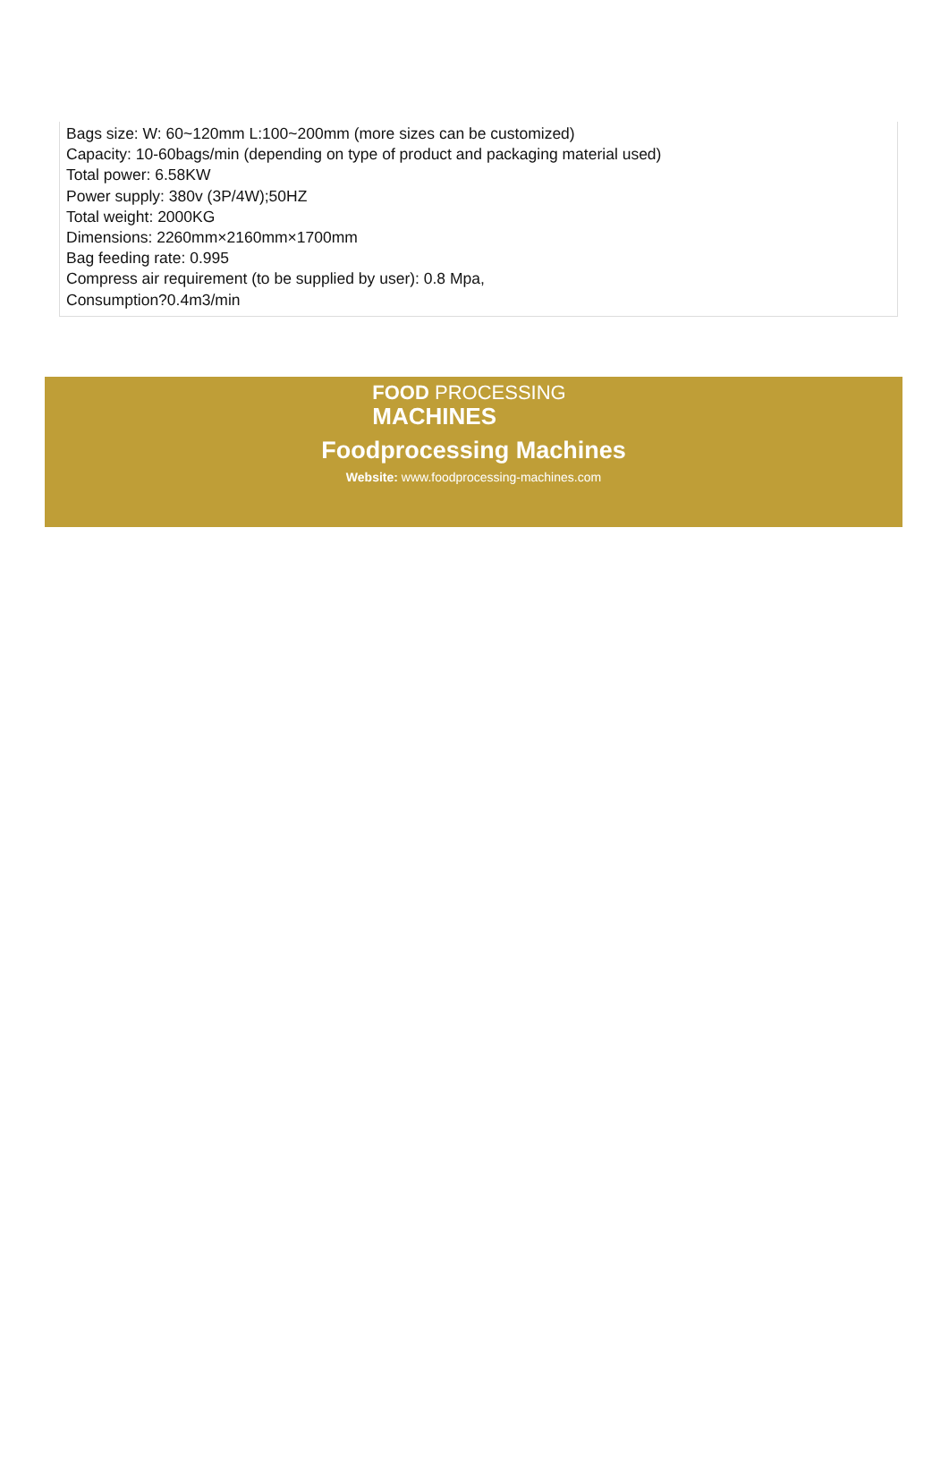Bags size: W: 60~120mm L:100~200mm (more sizes can be customized)
Capacity: 10-60bags/min (depending on type of product and packaging material used)
Total power: 6.58KW
Power supply: 380v (3P/4W);50HZ
Total weight: 2000KG
Dimensions: 2260mm×2160mm×1700mm
Bag feeding rate: 0.995
Compress air requirement (to be supplied by user): 0.8 Mpa,
Consumption?0.4m3/min
FOOD PROCESSING
MACHINES
Foodprocessing Machines
Website: www.foodprocessing-machines.com